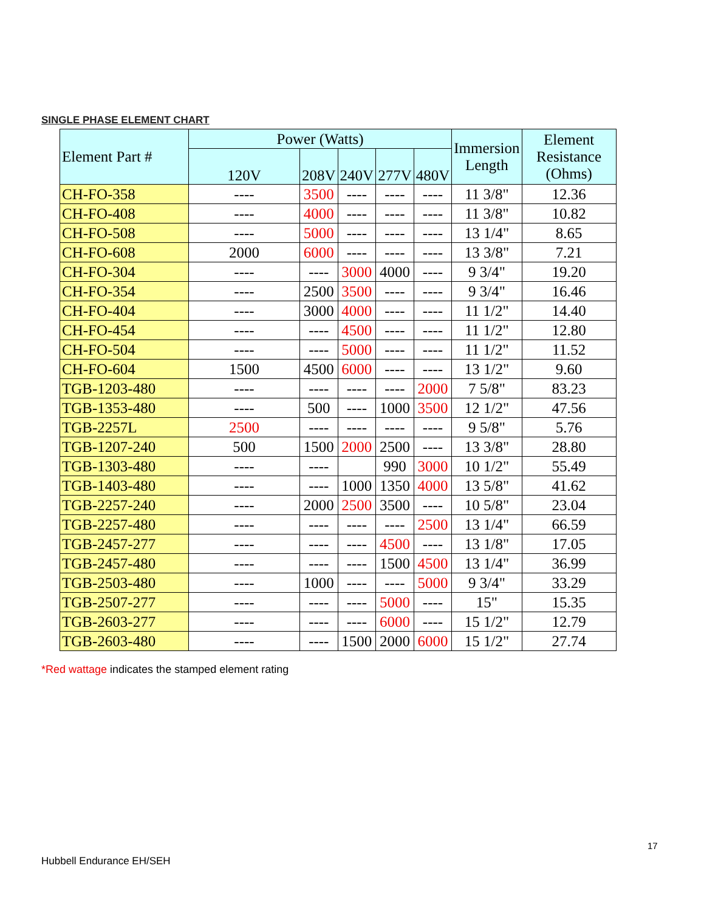SINGLE PHASE ELEMENT CHART
| Element Part # | Power (Watts) | | | | | Immersion Length | Element Resistance (Ohms) |
| --- | --- | --- | --- | --- | --- | --- | --- |
| | 120V | 208V | 240V | 277V | 480V | | |
| CH-FO-358 | ---- | 3500 | ---- | ---- | ---- | 11 3/8" | 12.36 |
| CH-FO-408 | ---- | 4000 | ---- | ---- | ---- | 11 3/8" | 10.82 |
| CH-FO-508 | ---- | 5000 | ---- | ---- | ---- | 13 1/4" | 8.65 |
| CH-FO-608 | 2000 | 6000 | ---- | ---- | ---- | 13 3/8" | 7.21 |
| CH-FO-304 | ---- | ---- | 3000 | 4000 | ---- | 9 3/4" | 19.20 |
| CH-FO-354 | ---- | 2500 | 3500 | ---- | ---- | 9 3/4" | 16.46 |
| CH-FO-404 | ---- | 3000 | 4000 | ---- | ---- | 11 1/2" | 14.40 |
| CH-FO-454 | ---- | ---- | 4500 | ---- | ---- | 11 1/2" | 12.80 |
| CH-FO-504 | ---- | ---- | 5000 | ---- | ---- | 11 1/2" | 11.52 |
| CH-FO-604 | 1500 | 4500 | 6000 | ---- | ---- | 13 1/2" | 9.60 |
| TGB-1203-480 | ---- | ---- | ---- | ---- | 2000 | 7 5/8" | 83.23 |
| TGB-1353-480 | ---- | 500 | ---- | 1000 | 3500 | 12 1/2" | 47.56 |
| TGB-2257L | 2500 | ---- | ---- | ---- | ---- | 9 5/8" | 5.76 |
| TGB-1207-240 | 500 | 1500 | 2000 | 2500 | ---- | 13 3/8" | 28.80 |
| TGB-1303-480 | ---- | ---- | | 990 | 3000 | 10 1/2" | 55.49 |
| TGB-1403-480 | ---- | ---- | 1000 | 1350 | 4000 | 13 5/8" | 41.62 |
| TGB-2257-240 | ---- | 2000 | 2500 | 3500 | ---- | 10 5/8" | 23.04 |
| TGB-2257-480 | ---- | ---- | ---- | ---- | 2500 | 13 1/4" | 66.59 |
| TGB-2457-277 | ---- | ---- | ---- | 4500 | ---- | 13 1/8" | 17.05 |
| TGB-2457-480 | ---- | ---- | ---- | 1500 | 4500 | 13 1/4" | 36.99 |
| TGB-2503-480 | ---- | 1000 | ---- | ---- | 5000 | 9 3/4" | 33.29 |
| TGB-2507-277 | ---- | ---- | ---- | 5000 | ---- | 15" | 15.35 |
| TGB-2603-277 | ---- | ---- | ---- | 6000 | ---- | 15 1/2" | 12.79 |
| TGB-2603-480 | ---- | ---- | 1500 | 2000 | 6000 | 15 1/2" | 27.74 |
*Red wattage indicates the stamped element rating
17
Hubbell Endurance EH/SEH